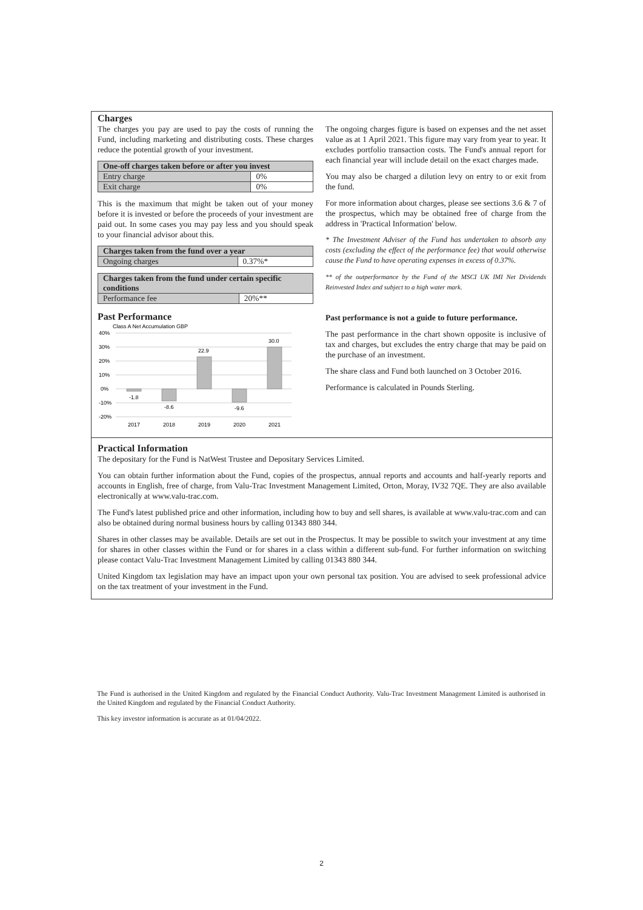Charges
The charges you pay are used to pay the costs of running the Fund, including marketing and distributing costs. These charges reduce the potential growth of your investment.
| One-off charges taken before or after you invest | |
| --- | --- |
| Entry charge | 0% |
| Exit charge | 0% |
This is the maximum that might be taken out of your money before it is invested or before the proceeds of your investment are paid out. In some cases you may pay less and you should speak to your financial advisor about this.
| Charges taken from the fund over a year | |
| --- | --- |
| Ongoing charges | 0.37%* |
| Charges taken from the fund under certain specific conditions | |
| --- | --- |
| Performance fee | 20%** |
The ongoing charges figure is based on expenses and the net asset value as at 1 April 2021. This figure may vary from year to year. It excludes portfolio transaction costs. The Fund's annual report for each financial year will include detail on the exact charges made.
You may also be charged a dilution levy on entry to or exit from the fund.
For more information about charges, please see sections 3.6 & 7 of the prospectus, which may be obtained free of charge from the address in 'Practical Information' below.
* The Investment Adviser of the Fund has undertaken to absorb any costs (excluding the effect of the performance fee) that would otherwise cause the Fund to have operating expenses in excess of 0.37%.
** of the outperformance by the Fund of the MSCI UK IMI Net Dividends Reinvested Index and subject to a high water mark.
Past Performance
Class A Net Accumulation GBP
40%
30%
20%
10%
0%
-10%
-20%
-1.8
-8.6
22.9
-9.6
30.0
2017
2018
2019
2020
2021
Past performance is not a guide to future performance.
The past performance in the chart shown opposite is inclusive of tax and charges, but excludes the entry charge that may be paid on the purchase of an investment.
The share class and Fund both launched on 3 October 2016.
Performance is calculated in Pounds Sterling.
Practical Information
The depositary for the Fund is NatWest Trustee and Depositary Services Limited.
You can obtain further information about the Fund, copies of the prospectus, annual reports and accounts and half-yearly reports and accounts in English, free of charge, from Valu-Trac Investment Management Limited, Orton, Moray, IV32 7QE. They are also available electronically at www.valu-trac.com.
The Fund's latest published price and other information, including how to buy and sell shares, is available at www.valu-trac.com and can also be obtained during normal business hours by calling 01343 880 344.
Shares in other classes may be available. Details are set out in the Prospectus. It may be possible to switch your investment at any time for shares in other classes within the Fund or for shares in a class within a different sub-fund. For further information on switching please contact Valu-Trac Investment Management Limited by calling 01343 880 344.
United Kingdom tax legislation may have an impact upon your own personal tax position. You are advised to seek professional advice on the tax treatment of your investment in the Fund.
The Fund is authorised in the United Kingdom and regulated by the Financial Conduct Authority. Valu-Trac Investment Management Limited is authorised in the United Kingdom and regulated by the Financial Conduct Authority.
This key investor information is accurate as at 01/04/2022.
2